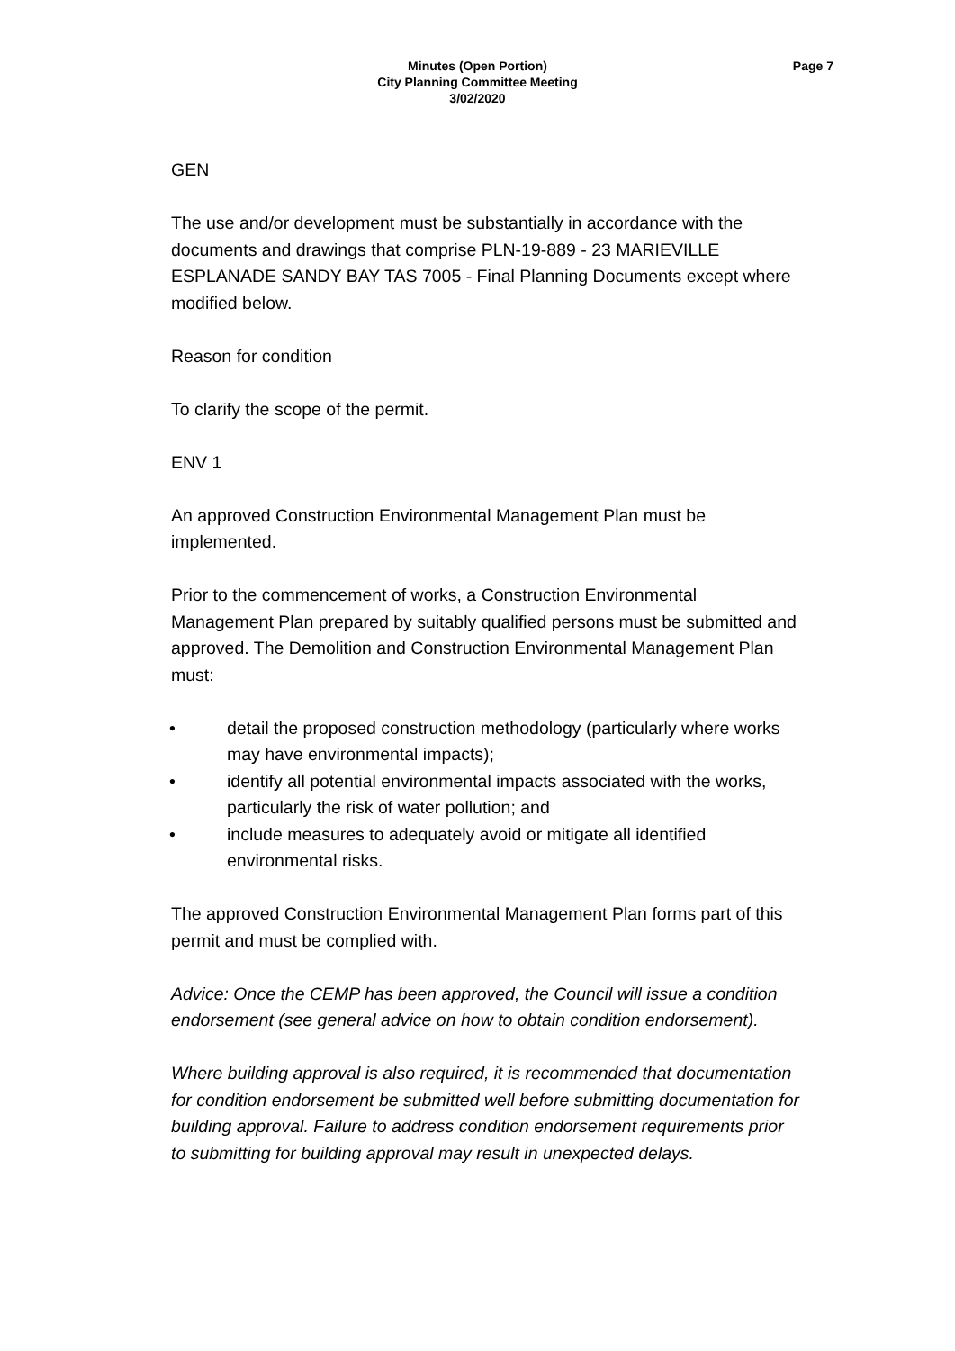Minutes (Open Portion)
City Planning Committee Meeting
3/02/2020
Page 7
GEN
The use and/or development must be substantially in accordance with the documents and drawings that comprise PLN-19-889 - 23 MARIEVILLE ESPLANADE SANDY BAY TAS 7005 - Final Planning Documents except where modified below.
Reason for condition
To clarify the scope of the permit.
ENV 1
An approved Construction Environmental Management Plan must be implemented.
Prior to the commencement of works, a Construction Environmental Management Plan prepared by suitably qualified persons must be submitted and approved. The Demolition and Construction Environmental Management Plan must:
• detail the proposed construction methodology (particularly where works may have environmental impacts);
• identify all potential environmental impacts associated with the works, particularly the risk of water pollution; and
• include measures to adequately avoid or mitigate all identified environmental risks.
The approved Construction Environmental Management Plan forms part of this permit and must be complied with.
Advice: Once the CEMP has been approved, the Council will issue a condition endorsement (see general advice on how to obtain condition endorsement).
Where building approval is also required, it is recommended that documentation for condition endorsement be submitted well before submitting documentation for building approval. Failure to address condition endorsement requirements prior to submitting for building approval may result in unexpected delays.